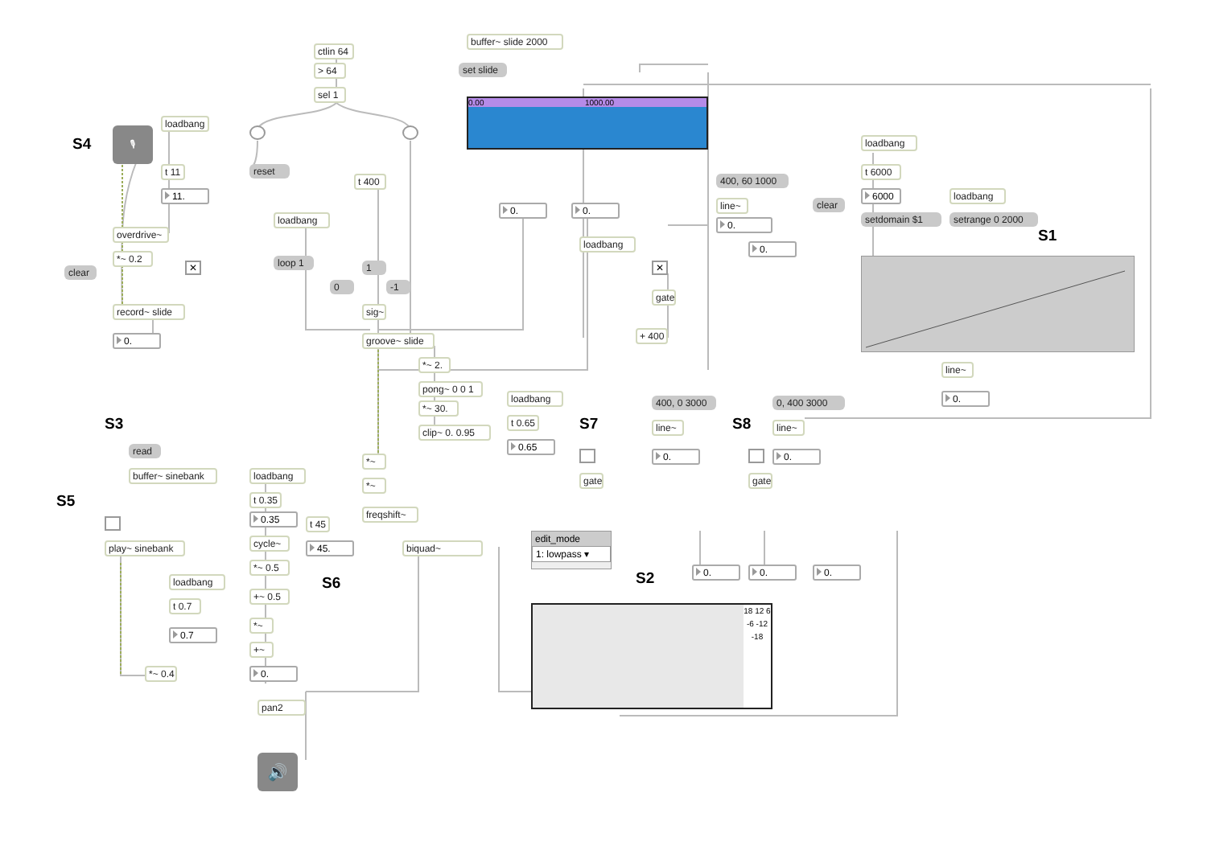buffer~ slide 2000
ctlin 64
set slide
> 64
sel 1
0.00 1000.00
loadbang
S4
🎙
loadbang
t 11
reset
t 6000
t 400
400, 60 1000
11.
6000
clear
loadbang
0.
0.
line~
setdomain $1
setrange 0 2000
loadbang
0.
overdrive~
S1
loadbang
0.
*~ 0.2
loop 1
clear
✕
✕
1
0
-1
gate
record~ slide
sig~
+ 400
0.
groove~ slide
*~ 2.
line~
pong~ 0 0 1
loadbang
0.
400, 0 3000
0, 400 3000
*~ 30.
S3
S7
S8
t 0.65
line~
line~
clip~ 0. 0.95
0.65
read
0.
0.
*~
buffer~ sinebank
loadbang
gate
gate
*~
t 0.35
S5
freqshift~
0.35
t 45
edit_mode
1: lowpass ▾
cycle~
play~ sinebank
45.
biquad~
*~ 0.5
0.
0.
0.
S2
loadbang
S6
+~ 0.5
18 12 6 -6 -12 -18
t 0.7
*~
0.7
+~
*~ 0.4
0.
pan2
🔊